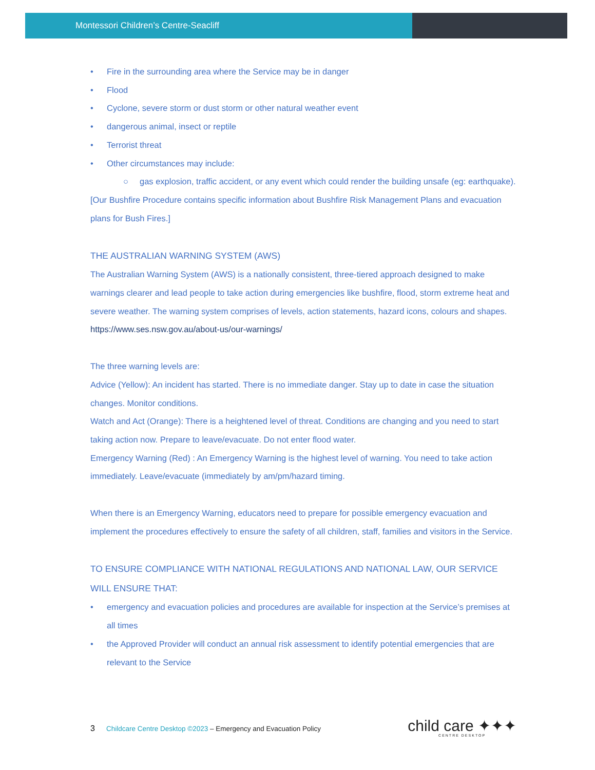Montessori Children’s Centre-Seacliff
Fire in the surrounding area where the Service may be in danger
Flood
Cyclone, severe storm or dust storm or other natural weather event
dangerous animal, insect or reptile
Terrorist threat
Other circumstances may include:
gas explosion, traffic accident, or any event which could render the building unsafe (eg: earthquake).
[Our Bushfire Procedure contains specific information about Bushfire Risk Management Plans and evacuation plans for Bush Fires.]
THE AUSTRALIAN WARNING SYSTEM (AWS)
The Australian Warning System (AWS) is a nationally consistent, three-tiered approach designed to make warnings clearer and lead people to take action during emergencies like bushfire, flood, storm extreme heat and severe weather. The warning system comprises of levels, action statements, hazard icons, colours and shapes. https://www.ses.nsw.gov.au/about-us/our-warnings/
The three warning levels are:
Advice (Yellow): An incident has started. There is no immediate danger. Stay up to date in case the situation changes. Monitor conditions.
Watch and Act (Orange): There is a heightened level of threat. Conditions are changing and you need to start taking action now. Prepare to leave/evacuate. Do not enter flood water.
Emergency Warning (Red) : An Emergency Warning is the highest level of warning. You need to take action immediately. Leave/evacuate (immediately by am/pm/hazard timing.
When there is an Emergency Warning, educators need to prepare for possible emergency evacuation and implement the procedures effectively to ensure the safety of all children, staff, families and visitors in the Service.
TO ENSURE COMPLIANCE WITH NATIONAL REGULATIONS AND NATIONAL LAW, OUR SERVICE WILL ENSURE THAT:
emergency and evacuation policies and procedures are available for inspection at the Service’s premises at all times
the Approved Provider will conduct an annual risk assessment to identify potential emergencies that are relevant to the Service
3 Childcare Centre Desktop ©2023 – Emergency and Evacuation Policy
child care ✦✦✦
CENTRE DESKTOP